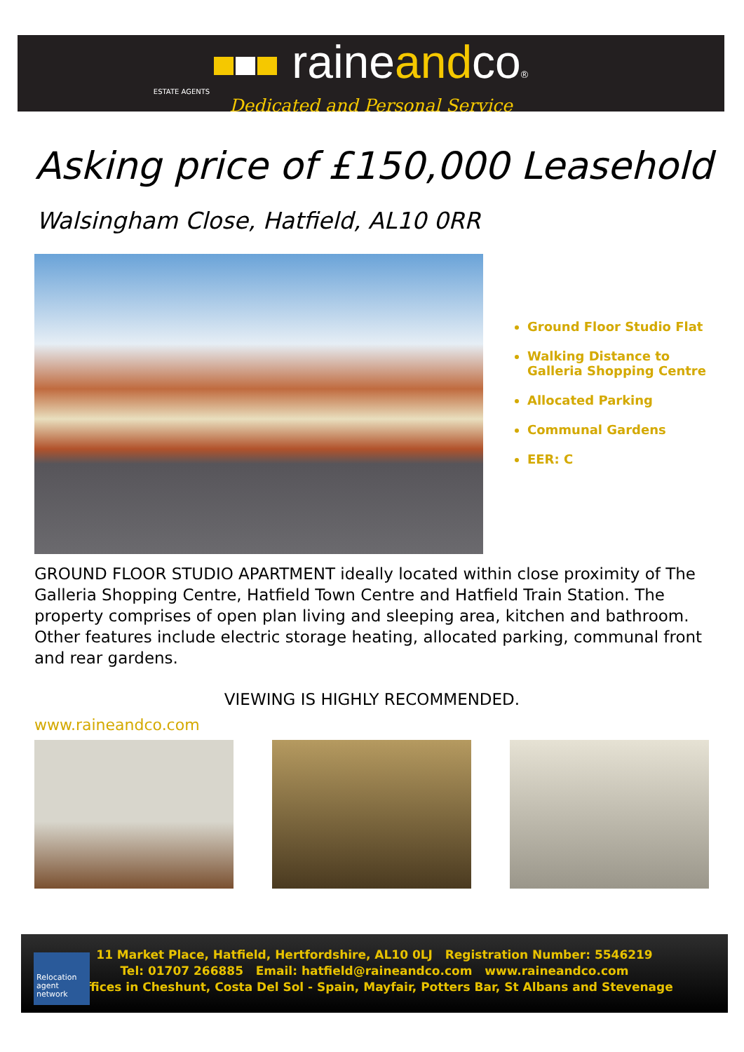raineandco®
ESTATE AGENTS
Dedicated and Personal Service
Asking price of £150,000 Leasehold
Walsingham Close, Hatfield, AL10 0RR
Ground Floor Studio Flat
Walking Distance to
Galleria Shopping Centre
Allocated Parking
Communal Gardens
EER: C
GROUND FLOOR STUDIO APARTMENT ideally located within close proximity of The Galleria Shopping Centre, Hatfield Town Centre and Hatfield Train Station. The property comprises of open plan living and sleeping area, kitchen and bathroom. Other features include electric storage heating, allocated parking, communal front and rear gardens.
VIEWING IS HIGHLY RECOMMENDED.
www.raineandco.com
Relocation
agent
network
11 Market Place, Hatfield, Hertfordshire, AL10 0LJ Registration Number: 5546219
Tel: 01707 266885 Email: hatfield@raineandco.com www.raineandco.com
Offices in Cheshunt, Costa Del Sol - Spain, Mayfair, Potters Bar, St Albans and Stevenage